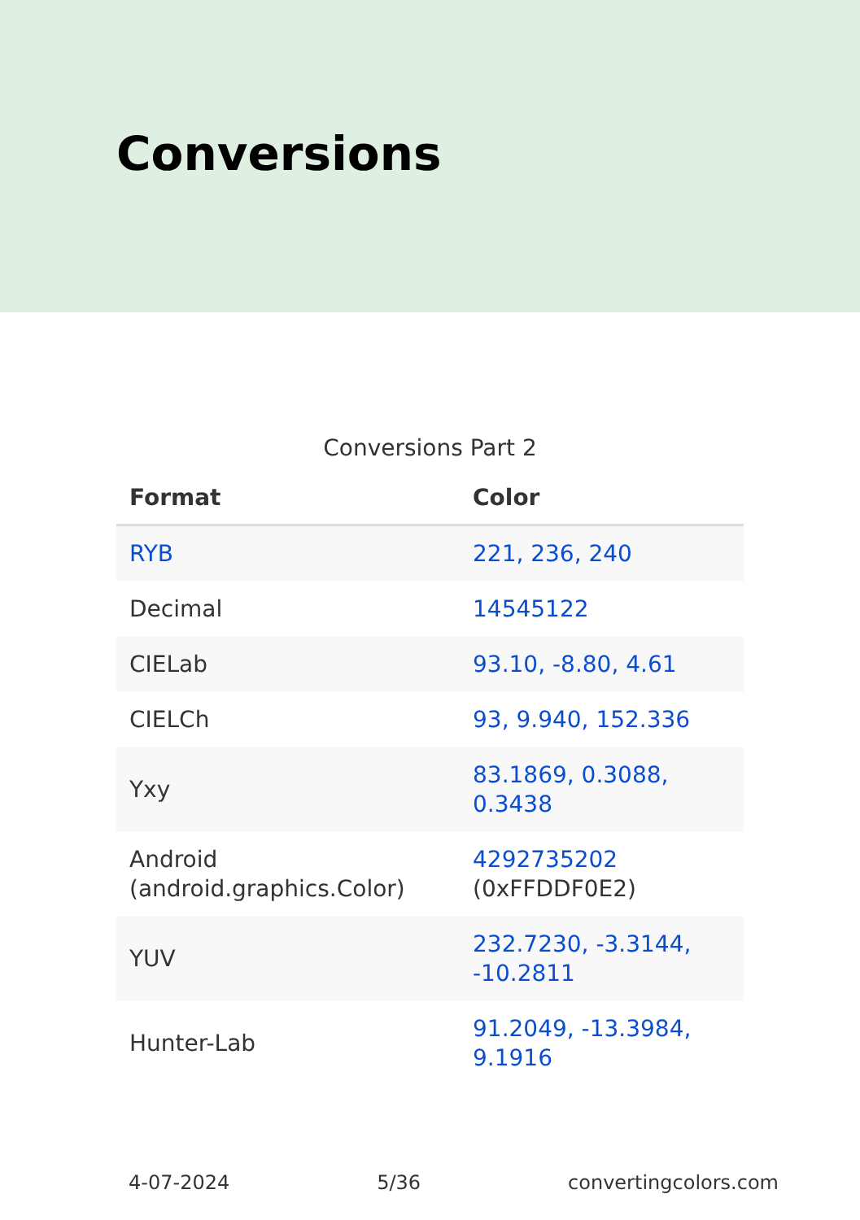Conversions
Conversions Part 2
| Format | Color |
| --- | --- |
| RYB | 221, 236, 240 |
| Decimal | 14545122 |
| CIELab | 93.10, -8.80, 4.61 |
| CIELCh | 93, 9.940, 152.336 |
| Yxy | 83.1869, 0.3088, 0.3438 |
| Android (android.graphics.Color) | 4292735202 (0xFFDDF0E2) |
| YUV | 232.7230, -3.3144, -10.2811 |
| Hunter-Lab | 91.2049, -13.3984, 9.1916 |
4-07-2024 5/36 convertingcolors.com